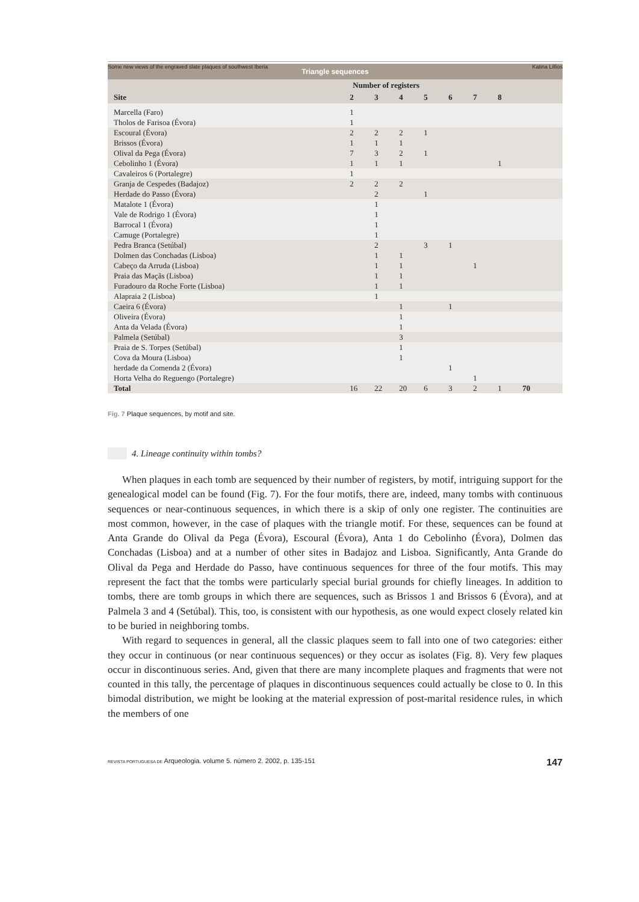Some new views of the engraved slate plaques of southwest Iberia Katina Lillios
| Triangle sequences | | | | | | | | | |
| --- | --- | --- | --- | --- | --- | --- | --- | --- | --- |
| | Number of registers | | | | | | | | |
| Site | 2 | 3 | 4 | 5 | 6 | 7 | 8 | | |
| Marcella (Faro) | 1 | | | | | | | | |
| Tholos de Farisoa (Évora) | 1 | | | | | | | | |
| Escoural (Évora) | 2 | 2 | 2 | 1 | | | | | |
| Brissos (Évora) | 1 | 1 | 1 | | | | | | |
| Olival da Pega (Évora) | 7 | 3 | 2 | 1 | | | | | |
| Cebolinho 1 (Évora) | 1 | 1 | 1 | | | | 1 | | |
| Cavaleiros 6 (Portalegre) | 1 | | | | | | | | |
| Granja de Cespedes (Badajoz) | 2 | 2 | 2 | | | | | | |
| Herdade do Passo (Évora) | | 2 | | 1 | | | | | |
| Matalote 1 (Évora) | | 1 | | | | | | | |
| Vale de Rodrigo 1 (Évora) | | 1 | | | | | | | |
| Barrocal 1 (Évora) | | 1 | | | | | | | |
| Camuge (Portalegre) | | 1 | | | | | | | |
| Pedra Branca (Setúbal) | | 2 | | 3 | 1 | | | | |
| Dolmen das Conchadas (Lisboa) | | 1 | 1 | | | | | | |
| Cabeço da Arruda (Lisboa) | | 1 | 1 | | | 1 | | | |
| Praia das Maçãs (Lisboa) | | 1 | 1 | | | | | | |
| Furadouro da Roche Forte (Lisboa) | | 1 | 1 | | | | | | |
| Alapraia 2 (Lisboa) | | 1 | | | | | | | |
| Caeira 6 (Évora) | | | 1 | | 1 | | | | |
| Oliveira (Évora) | | | 1 | | | | | | |
| Anta da Velada (Évora) | | | 1 | | | | | | |
| Palmela (Setúbal) | | | 3 | | | | | | |
| Praia de S. Torpes (Setúbal) | | | 1 | | | | | | |
| Cova da Moura (Lisboa) | | | 1 | | | | | | |
| herdade da Comenda 2 (Évora) | | | | | 1 | | | | |
| Horta Velha do Reguengo (Portalegre) | | | | | | 1 | | | |
| Total | 16 | 22 | 20 | 6 | 3 | 2 | 1 | 70 | |
Fig. 7 Plaque sequences, by motif and site.
4. Lineage continuity within tombs?
When plaques in each tomb are sequenced by their number of registers, by motif, intriguing support for the genealogical model can be found (Fig. 7). For the four motifs, there are, indeed, many tombs with continuous sequences or near-continuous sequences, in which there is a skip of only one register. The continuities are most common, however, in the case of plaques with the triangle motif. For these, sequences can be found at Anta Grande do Olival da Pega (Évora), Escoural (Évora), Anta 1 do Cebolinho (Évora), Dolmen das Conchadas (Lisboa) and at a number of other sites in Badajoz and Lisboa. Significantly, Anta Grande do Olival da Pega and Herdade do Passo, have continuous sequences for three of the four motifs. This may represent the fact that the tombs were particularly special burial grounds for chiefly lineages. In addition to tombs, there are tomb groups in which there are sequences, such as Brissos 1 and Brissos 6 (Évora), and at Palmela 3 and 4 (Setúbal). This, too, is consistent with our hypothesis, as one would expect closely related kin to be buried in neighboring tombs.
With regard to sequences in general, all the classic plaques seem to fall into one of two categories: either they occur in continuous (or near continuous sequences) or they occur as isolates (Fig. 8). Very few plaques occur in discontinuous series. And, given that there are many incomplete plaques and fragments that were not counted in this tally, the percentage of plaques in discontinuous sequences could actually be close to 0. In this bimodal distribution, we might be looking at the material expression of post-marital residence rules, in which the members of one
REVISTA PORTUGUESA DE Arqueologia. volume 5. número 2. 2002, p. 135-151 147